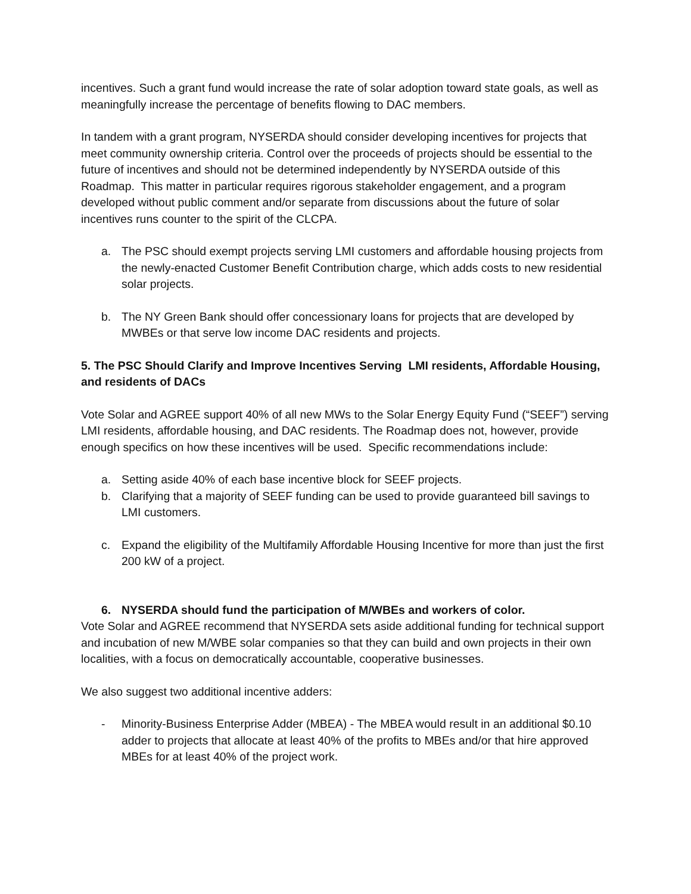incentives. Such a grant fund would increase the rate of solar adoption toward state goals, as well as meaningfully increase the percentage of benefits flowing to DAC members.
In tandem with a grant program, NYSERDA should consider developing incentives for projects that meet community ownership criteria. Control over the proceeds of projects should be essential to the future of incentives and should not be determined independently by NYSERDA outside of this Roadmap. This matter in particular requires rigorous stakeholder engagement, and a program developed without public comment and/or separate from discussions about the future of solar incentives runs counter to the spirit of the CLCPA.
a. The PSC should exempt projects serving LMI customers and affordable housing projects from the newly-enacted Customer Benefit Contribution charge, which adds costs to new residential solar projects.
b. The NY Green Bank should offer concessionary loans for projects that are developed by MWBEs or that serve low income DAC residents and projects.
5. The PSC Should Clarify and Improve Incentives Serving LMI residents, Affordable Housing, and residents of DACs
Vote Solar and AGREE support 40% of all new MWs to the Solar Energy Equity Fund (“SEEF”) serving LMI residents, affordable housing, and DAC residents. The Roadmap does not, however, provide enough specifics on how these incentives will be used. Specific recommendations include:
a. Setting aside 40% of each base incentive block for SEEF projects.
b. Clarifying that a majority of SEEF funding can be used to provide guaranteed bill savings to LMI customers.
c. Expand the eligibility of the Multifamily Affordable Housing Incentive for more than just the first 200 kW of a project.
6. NYSERDA should fund the participation of M/WBEs and workers of color.
Vote Solar and AGREE recommend that NYSERDA sets aside additional funding for technical support and incubation of new M/WBE solar companies so that they can build and own projects in their own localities, with a focus on democratically accountable, cooperative businesses.
We also suggest two additional incentive adders:
- Minority-Business Enterprise Adder (MBEA) - The MBEA would result in an additional $0.10 adder to projects that allocate at least 40% of the profits to MBEs and/or that hire approved MBEs for at least 40% of the project work.